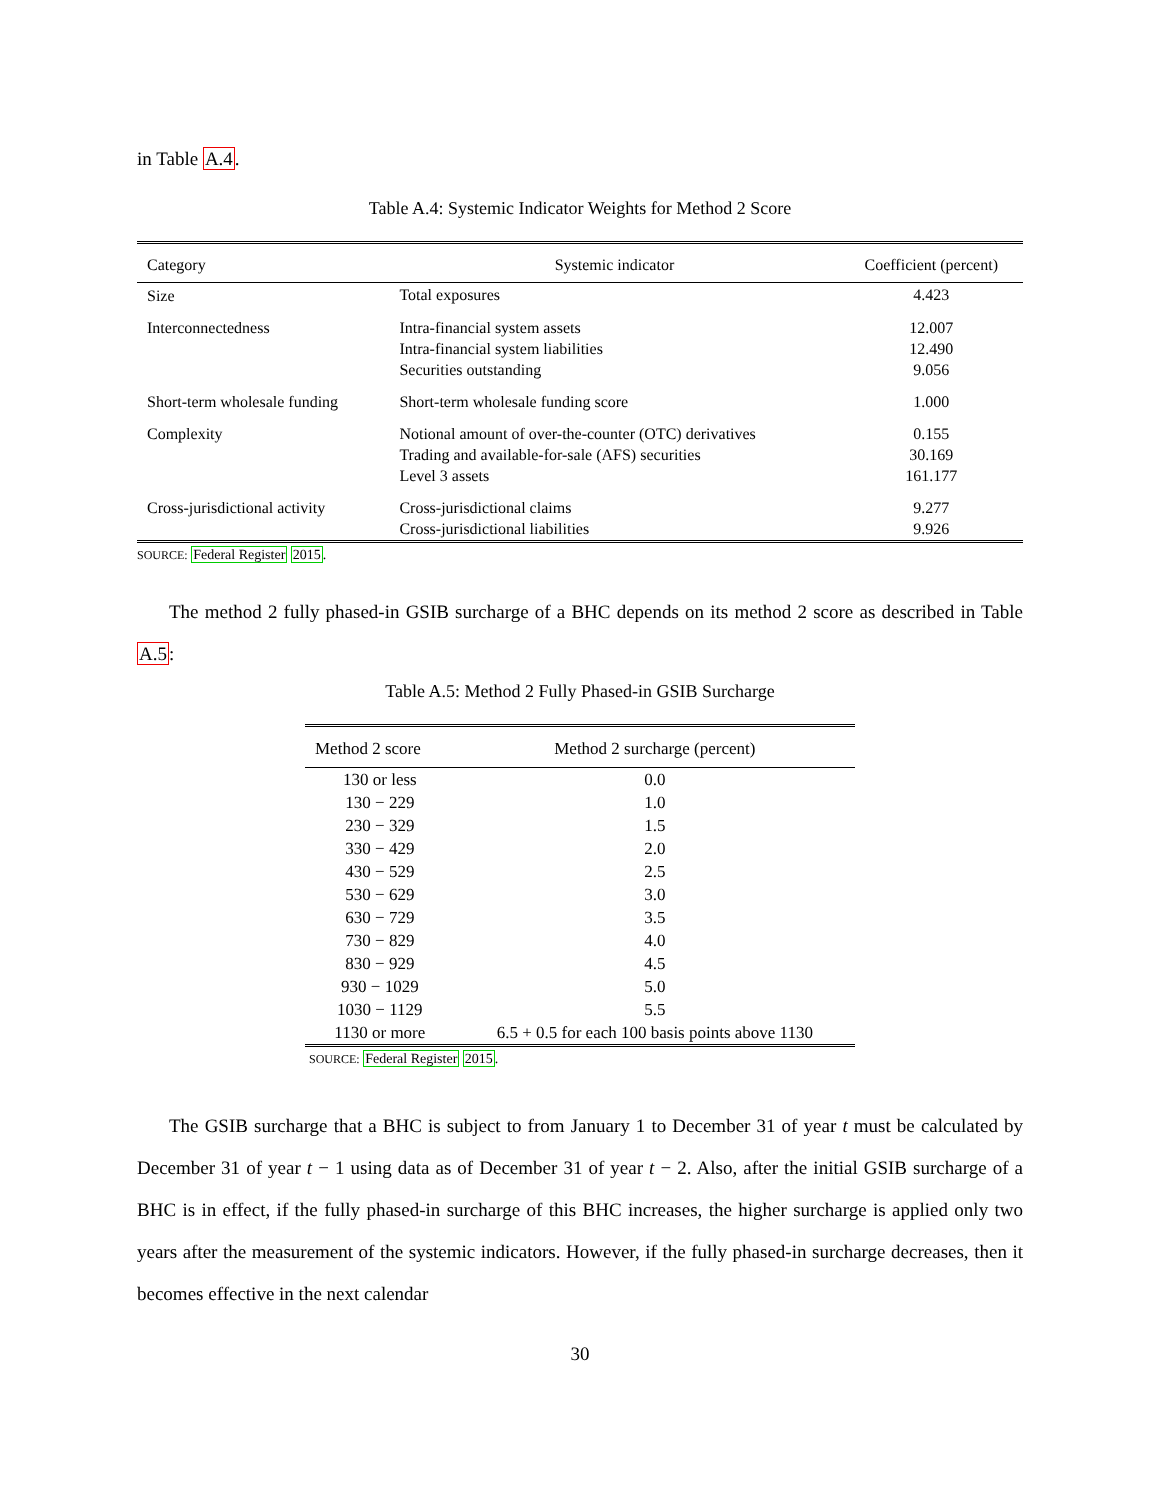in Table A.4.
Table A.4: Systemic Indicator Weights for Method 2 Score
| Category | Systemic indicator | Coefficient (percent) |
| --- | --- | --- |
| Size | Total exposures | 4.423 |
| Interconnectedness | Intra-financial system assets Intra-financial system liabilities Securities outstanding | 12.007 12.490 9.056 |
| Short-term wholesale funding | Short-term wholesale funding score | 1.000 |
| Complexity | Notional amount of over-the-counter (OTC) derivatives Trading and available-for-sale (AFS) securities Level 3 assets | 0.155 30.169 161.177 |
| Cross-jurisdictional activity | Cross-jurisdictional claims Cross-jurisdictional liabilities | 9.277 9.926 |
SOURCE: Federal Register 2015.
The method 2 fully phased-in GSIB surcharge of a BHC depends on its method 2 score as described in Table A.5:
Table A.5: Method 2 Fully Phased-in GSIB Surcharge
| Method 2 score | Method 2 surcharge (percent) |
| --- | --- |
| 130 or less | 0.0 |
| 130 − 229 | 1.0 |
| 230 − 329 | 1.5 |
| 330 − 429 | 2.0 |
| 430 − 529 | 2.5 |
| 530 − 629 | 3.0 |
| 630 − 729 | 3.5 |
| 730 − 829 | 4.0 |
| 830 − 929 | 4.5 |
| 930 − 1029 | 5.0 |
| 1030 − 1129 | 5.5 |
| 1130 or more | 6.5 + 0.5 for each 100 basis points above 1130 |
SOURCE: Federal Register 2015.
The GSIB surcharge that a BHC is subject to from January 1 to December 31 of year t must be calculated by December 31 of year t − 1 using data as of December 31 of year t − 2. Also, after the initial GSIB surcharge of a BHC is in effect, if the fully phased-in surcharge of this BHC increases, the higher surcharge is applied only two years after the measurement of the systemic indicators. However, if the fully phased-in surcharge decreases, then it becomes effective in the next calendar
30